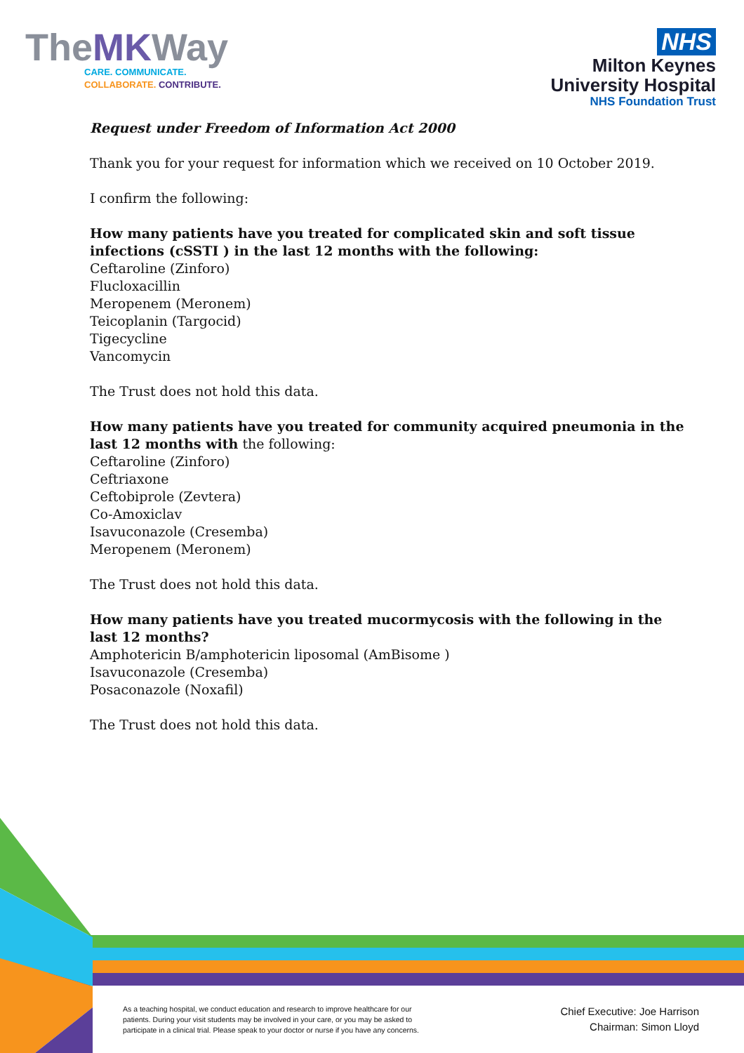TheMKWay
CARE. COMMUNICATE.
COLLABORATE. CONTRIBUTE.
NHS
Milton Keynes
University Hospital
NHS Foundation Trust
Request under Freedom of Information Act 2000
Thank you for your request for information which we received on 10 October 2019.
I confirm the following:
How many patients have you treated for complicated skin and soft tissue infections (cSSTI ) in the last 12 months with the following:
Ceftaroline (Zinforo)
Flucloxacillin
Meropenem (Meronem)
Teicoplanin (Targocid)
Tigecycline
Vancomycin
The Trust does not hold this data.
How many patients have you treated for community acquired pneumonia in the last 12 months with the following:
Ceftaroline (Zinforo)
Ceftriaxone
Ceftobiprole (Zevtera)
Co-Amoxiclav
Isavuconazole (Cresemba)
Meropenem (Meronem)
The Trust does not hold this data.
How many patients have you treated mucormycosis with the following in the last 12 months?
Amphotericin B/amphotericin liposomal (AmBisome )
Isavuconazole (Cresemba)
Posaconazole (Noxafil)
The Trust does not hold this data.
As a teaching hospital, we conduct education and research to improve healthcare for our patients. During your visit students may be involved in your care, or you may be asked to participate in a clinical trial. Please speak to your doctor or nurse if you have any concerns.
Chief Executive: Joe Harrison
Chairman: Simon Lloyd